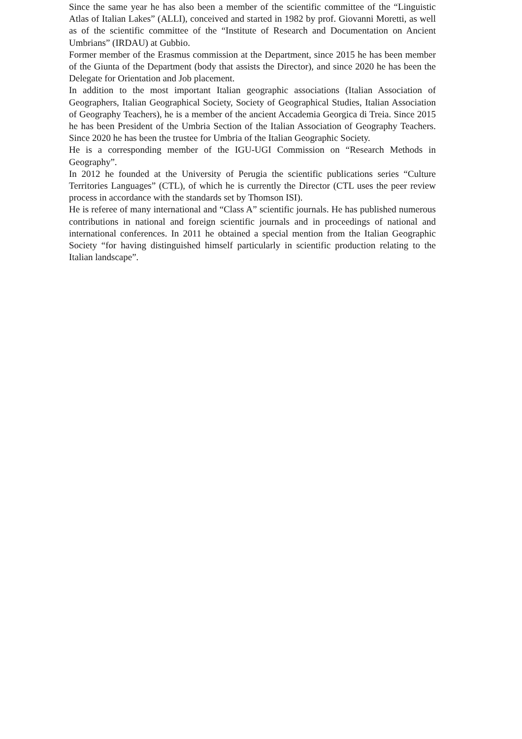Since the same year he has also been a member of the scientific committee of the “Linguistic Atlas of Italian Lakes” (ALLI), conceived and started in 1982 by prof. Giovanni Moretti, as well as of the scientific committee of the “Institute of Research and Documentation on Ancient Umbrians” (IRDAU) at Gubbio.
Former member of the Erasmus commission at the Department, since 2015 he has been member of the Giunta of the Department (body that assists the Director), and since 2020 he has been the Delegate for Orientation and Job placement.
In addition to the most important Italian geographic associations (Italian Association of Geographers, Italian Geographical Society, Society of Geographical Studies, Italian Association of Geography Teachers), he is a member of the ancient Accademia Georgica di Treia. Since 2015 he has been President of the Umbria Section of the Italian Association of Geography Teachers. Since 2020 he has been the trustee for Umbria of the Italian Geographic Society.
He is a corresponding member of the IGU-UGI Commission on “Research Methods in Geography”.
In 2012 he founded at the University of Perugia the scientific publications series “Culture Territories Languages” (CTL), of which he is currently the Director (CTL uses the peer review process in accordance with the standards set by Thomson ISI).
He is referee of many international and “Class A” scientific journals. He has published numerous contributions in national and foreign scientific journals and in proceedings of national and international conferences. In 2011 he obtained a special mention from the Italian Geographic Society “for having distinguished himself particularly in scientific production relating to the Italian landscape”.